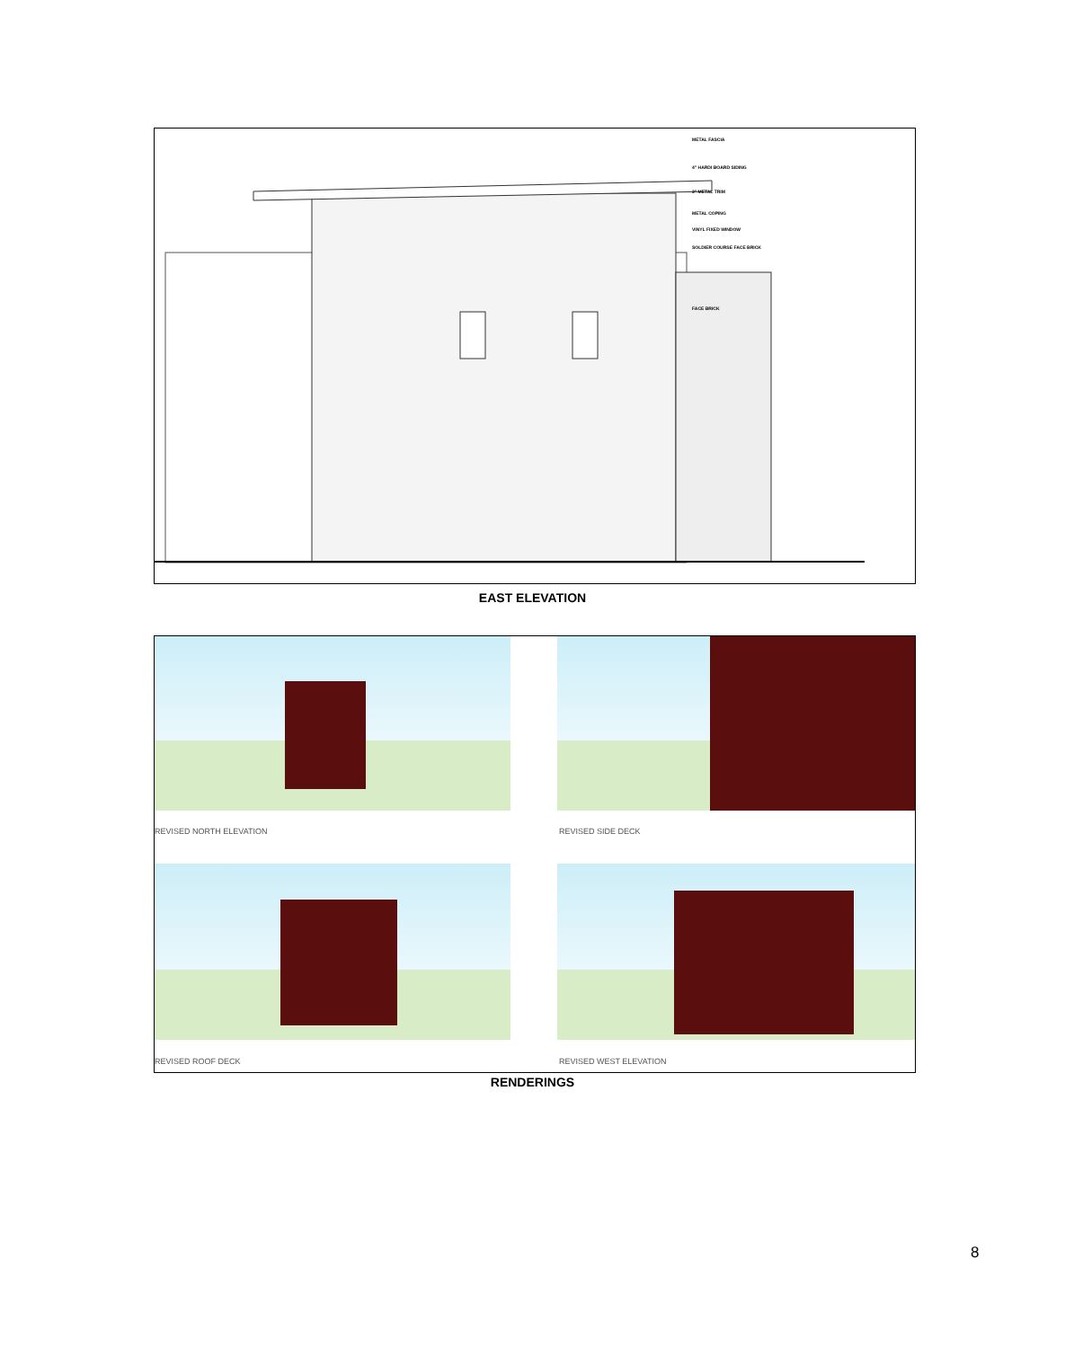METAL FASCIA
4" HARDI BOARD SIDING
3" METAL TRIM
METAL COPING
VINYL FIXED WINDOW
SOLDIER COURSE FACE BRICK
FACE BRICK
EAST ELEVATION
REVISED NORTH ELEVATION REVISED SIDE DECK
REVISED ROOF DECK REVISED WEST ELEVATION
RENDERINGS
8